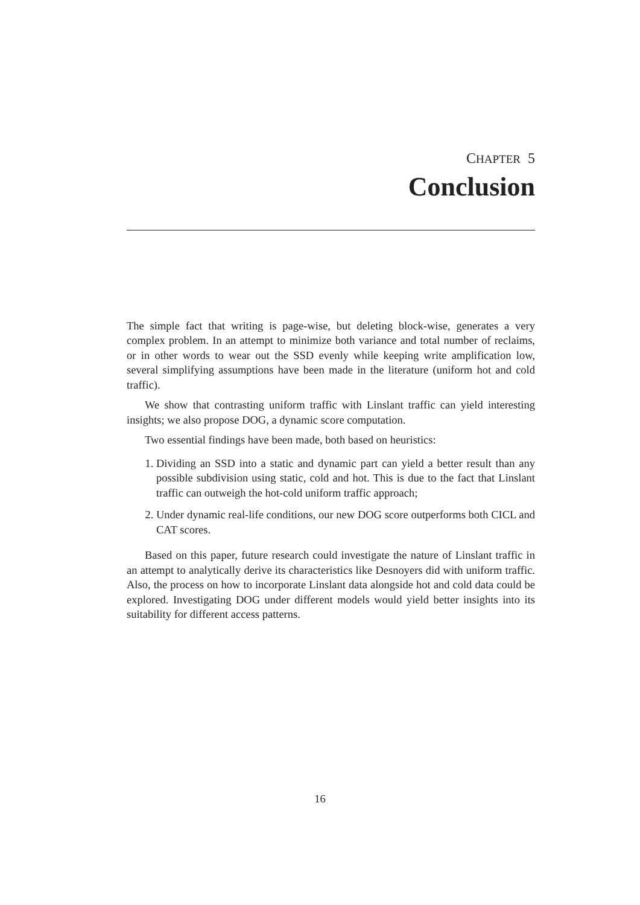CHAPTER 5
Conclusion
The simple fact that writing is page-wise, but deleting block-wise, generates a very complex problem. In an attempt to minimize both variance and total number of reclaims, or in other words to wear out the SSD evenly while keeping write amplification low, several simplifying assumptions have been made in the literature (uniform hot and cold traffic).
We show that contrasting uniform traffic with Linslant traffic can yield interesting insights; we also propose DOG, a dynamic score computation.
Two essential findings have been made, both based on heuristics:
1. Dividing an SSD into a static and dynamic part can yield a better result than any possible subdivision using static, cold and hot. This is due to the fact that Linslant traffic can outweigh the hot-cold uniform traffic approach;
2. Under dynamic real-life conditions, our new DOG score outperforms both CICL and CAT scores.
Based on this paper, future research could investigate the nature of Linslant traffic in an attempt to analytically derive its characteristics like Desnoyers did with uniform traffic. Also, the process on how to incorporate Linslant data alongside hot and cold data could be explored. Investigating DOG under different models would yield better insights into its suitability for different access patterns.
16